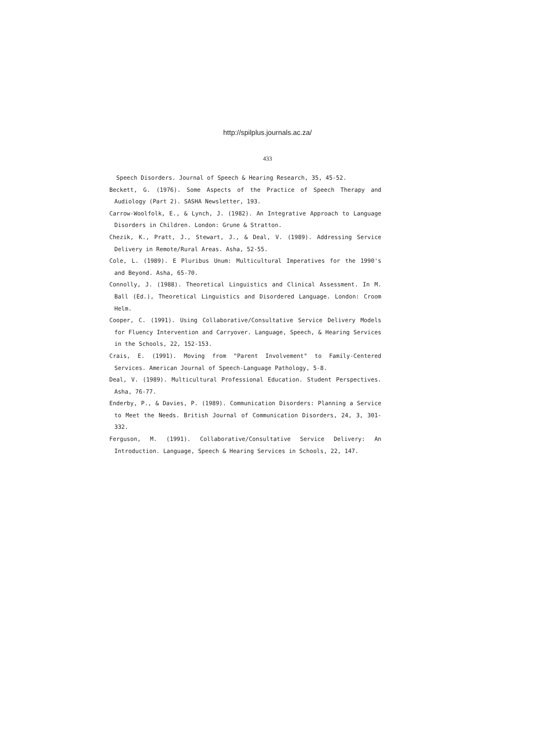http://spilplus.journals.ac.za/
433
Speech Disorders. Journal of Speech & Hearing Research, 35, 45-52.
Beckett, G. (1976). Some Aspects of the Practice of Speech Therapy and Audiology (Part 2). SASHA Newsletter, 193.
Carrow-Woolfolk, E., & Lynch, J. (1982). An Integrative Approach to Language Disorders in Children. London: Grune & Stratton.
Chezik, K., Pratt, J., Stewart, J., & Deal, V. (1989). Addressing Service Delivery in Remote/Rural Areas. Asha, 52-55.
Cole, L. (1989). E Pluribus Unum: Multicultural Imperatives for the 1990's and Beyond. Asha, 65-70.
Connolly, J. (1988). Theoretical Linguistics and Clinical Assessment. In M. Ball (Ed.), Theoretical Linguistics and Disordered Language. London: Croom Helm.
Cooper, C. (1991). Using Collaborative/Consultative Service Delivery Models for Fluency Intervention and Carryover. Language, Speech, & Hearing Services in the Schools, 22, 152-153.
Crais, E. (1991). Moving from "Parent Involvement" to Family-Centered Services. American Journal of Speech-Language Pathology, 5-8.
Deal, V. (1989). Multicultural Professional Education. Student Perspectives. Asha, 76-77.
Enderby, P., & Davies, P. (1989). Communication Disorders: Planning a Service to Meet the Needs. British Journal of Communication Disorders, 24, 3, 301-332.
Ferguson, M. (1991). Collaborative/Consultative Service Delivery: An Introduction. Language, Speech & Hearing Services in Schools, 22, 147.